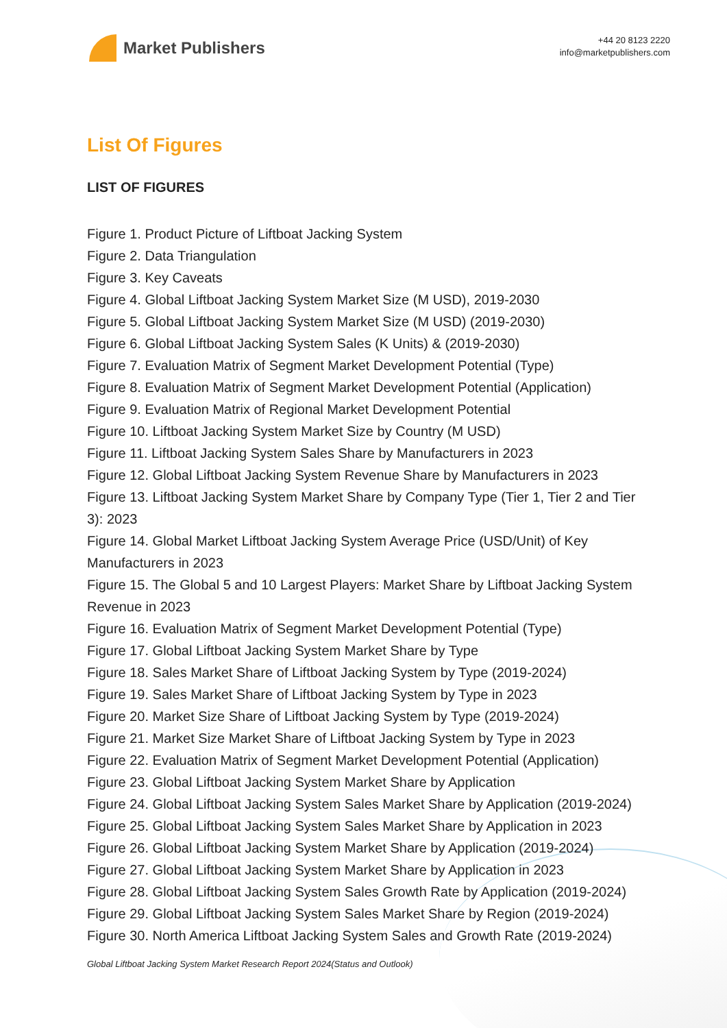Market Publishers
+44 20 8123 2220
info@marketpublishers.com
List Of Figures
LIST OF FIGURES
Figure 1. Product Picture of Liftboat Jacking System
Figure 2. Data Triangulation
Figure 3. Key Caveats
Figure 4. Global Liftboat Jacking System Market Size (M USD), 2019-2030
Figure 5. Global Liftboat Jacking System Market Size (M USD) (2019-2030)
Figure 6. Global Liftboat Jacking System Sales (K Units) & (2019-2030)
Figure 7. Evaluation Matrix of Segment Market Development Potential (Type)
Figure 8. Evaluation Matrix of Segment Market Development Potential (Application)
Figure 9. Evaluation Matrix of Regional Market Development Potential
Figure 10. Liftboat Jacking System Market Size by Country (M USD)
Figure 11. Liftboat Jacking System Sales Share by Manufacturers in 2023
Figure 12. Global Liftboat Jacking System Revenue Share by Manufacturers in 2023
Figure 13. Liftboat Jacking System Market Share by Company Type (Tier 1, Tier 2 and Tier 3): 2023
Figure 14. Global Market Liftboat Jacking System Average Price (USD/Unit) of Key Manufacturers in 2023
Figure 15. The Global 5 and 10 Largest Players: Market Share by Liftboat Jacking System Revenue in 2023
Figure 16. Evaluation Matrix of Segment Market Development Potential (Type)
Figure 17. Global Liftboat Jacking System Market Share by Type
Figure 18. Sales Market Share of Liftboat Jacking System by Type (2019-2024)
Figure 19. Sales Market Share of Liftboat Jacking System by Type in 2023
Figure 20. Market Size Share of Liftboat Jacking System by Type (2019-2024)
Figure 21. Market Size Market Share of Liftboat Jacking System by Type in 2023
Figure 22. Evaluation Matrix of Segment Market Development Potential (Application)
Figure 23. Global Liftboat Jacking System Market Share by Application
Figure 24. Global Liftboat Jacking System Sales Market Share by Application (2019-2024)
Figure 25. Global Liftboat Jacking System Sales Market Share by Application in 2023
Figure 26. Global Liftboat Jacking System Market Share by Application (2019-2024)
Figure 27. Global Liftboat Jacking System Market Share by Application in 2023
Figure 28. Global Liftboat Jacking System Sales Growth Rate by Application (2019-2024)
Figure 29. Global Liftboat Jacking System Sales Market Share by Region (2019-2024)
Figure 30. North America Liftboat Jacking System Sales and Growth Rate (2019-2024)
Global Liftboat Jacking System Market Research Report 2024(Status and Outlook)